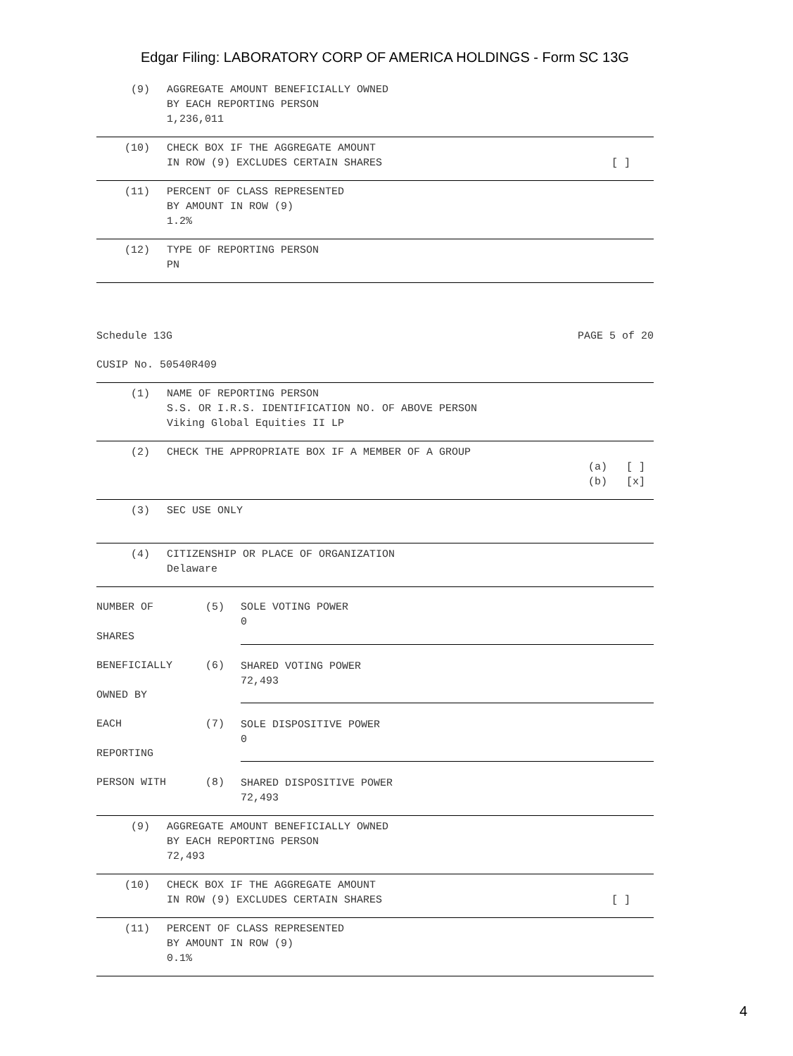Edgar Filing: LABORATORY CORP OF AMERICA HOLDINGS - Form SC 13G
(9) AGGREGATE AMOUNT BENEFICIALLY OWNED
BY EACH REPORTING PERSON
1,236,011
(10) CHECK BOX IF THE AGGREGATE AMOUNT
IN ROW (9) EXCLUDES CERTAIN SHARES
[ ]
(11) PERCENT OF CLASS REPRESENTED
BY AMOUNT IN ROW (9)
1.2%
(12) TYPE OF REPORTING PERSON
PN
Schedule 13G PAGE 5 of 20
CUSIP No. 50540R409
(1) NAME OF REPORTING PERSON
S.S. OR I.R.S. IDENTIFICATION NO. OF ABOVE PERSON
Viking Global Equities II LP
(2) CHECK THE APPROPRIATE BOX IF A MEMBER OF A GROUP
(a) [ ]
(b) [x]
(3) SEC USE ONLY
(4) CITIZENSHIP OR PLACE OF ORGANIZATION
Delaware
| NUMBER OF SHARES | (5) | SOLE VOTING POWER 0 |
| BENEFICIALLY OWNED BY | (6) | SHARED VOTING POWER 72,493 |
| EACH REPORTING | (7) | SOLE DISPOSITIVE POWER 0 |
| PERSON WITH | (8) | SHARED DISPOSITIVE POWER 72,493 |
(9) AGGREGATE AMOUNT BENEFICIALLY OWNED
BY EACH REPORTING PERSON
72,493
(10) CHECK BOX IF THE AGGREGATE AMOUNT
IN ROW (9) EXCLUDES CERTAIN SHARES
[ ]
(11) PERCENT OF CLASS REPRESENTED
BY AMOUNT IN ROW (9)
0.1%
4